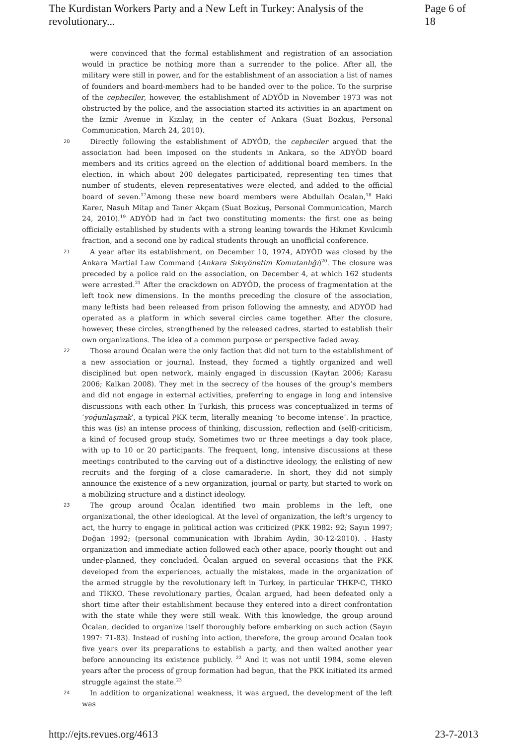The Kurdistan Workers Party and a New Left in Turkey: Analysis of the revolutionary... Page 6 of 18
were convinced that the formal establishment and registration of an association would in practice be nothing more than a surrender to the police. After all, the military were still in power, and for the establishment of an association a list of names of founders and board-members had to be handed over to the police. To the surprise of the cepheciler, however, the establishment of ADYÖD in November 1973 was not obstructed by the police, and the association started its activities in an apartment on the Izmir Avenue in Kızılay, in the center of Ankara (Suat Bozkuş, Personal Communication, March 24, 2010).
20
Directly following the establishment of ADYÖD, the cepheciler argued that the association had been imposed on the students in Ankara, so the ADYÖD board members and its critics agreed on the election of additional board members. In the election, in which about 200 delegates participated, representing ten times that number of students, eleven representatives were elected, and added to the official board of seven.<sup>17</sup>Among these new board members were Abdullah Öcalan,<sup>18</sup> Haki Karer, Nasuh Mitap and Taner Akçam (Suat Bozkuş, Personal Communication, March 24, 2010).<sup>19</sup> ADYÖD had in fact two constituting moments: the first one as being officially established by students with a strong leaning towards the Hikmet Kıvılcımlı fraction, and a second one by radical students through an unofficial conference.
21
A year after its establishment, on December 10, 1974, ADYÖD was closed by the Ankara Martial Law Command (Ankara Sıkıyönetim Komutanlığı)<sup>20</sup>. The closure was preceded by a police raid on the association, on December 4, at which 162 students were arrested.<sup>21</sup> After the crackdown on ADYÖD, the process of fragmentation at the left took new dimensions. In the months preceding the closure of the association, many leftists had been released from prison following the amnesty, and ADYÖD had operated as a platform in which several circles came together. After the closure, however, these circles, strengthened by the released cadres, started to establish their own organizations. The idea of a common purpose or perspective faded away.
22
Those around Öcalan were the only faction that did not turn to the establishment of a new association or journal. Instead, they formed a tightly organized and well disciplined but open network, mainly engaged in discussion (Kaytan 2006; Karasu 2006; Kalkan 2008). They met in the secrecy of the houses of the group’s members and did not engage in external activities, preferring to engage in long and intensive discussions with each other. In Turkish, this process was conceptualized in terms of ‘yoğunlaşmak’, a typical PKK term, literally meaning ‘to become intense’. In practice, this was (is) an intense process of thinking, discussion, reflection and (self)-criticism, a kind of focused group study. Sometimes two or three meetings a day took place, with up to 10 or 20 participants. The frequent, long, intensive discussions at these meetings contributed to the carving out of a distinctive ideology, the enlisting of new recruits and the forging of a close camaraderie. In short, they did not simply announce the existence of a new organization, journal or party, but started to work on a mobilizing structure and a distinct ideology.
23
The group around Öcalan identified two main problems in the left, one organizational, the other ideological. At the level of organization, the left’s urgency to act, the hurry to engage in political action was criticized (PKK 1982: 92; Sayın 1997; Doğan 1992; (personal communication with Ibrahim Aydin, 30-12-2010). . Hasty organization and immediate action followed each other apace, poorly thought out and under-planned, they concluded. Öcalan argued on several occasions that the PKK developed from the experiences, actually the mistakes, made in the organization of the armed struggle by the revolutionary left in Turkey, in particular THKP-C, THKO and TİKKO. These revolutionary parties, Öcalan argued, had been defeated only a short time after their establishment because they entered into a direct confrontation with the state while they were still weak. With this knowledge, the group around Öcalan, decided to organize itself thoroughly before embarking on such action (Sayın 1997: 71-83). Instead of rushing into action, therefore, the group around Öcalan took five years over its preparations to establish a party, and then waited another year before announcing its existence publicly. <sup>22</sup> And it was not until 1984, some eleven years after the process of group formation had begun, that the PKK initiated its armed struggle against the state.<sup>23</sup>
24
In addition to organizational weakness, it was argued, the development of the left was
http://ejts.revues.org/4613 23-7-2013